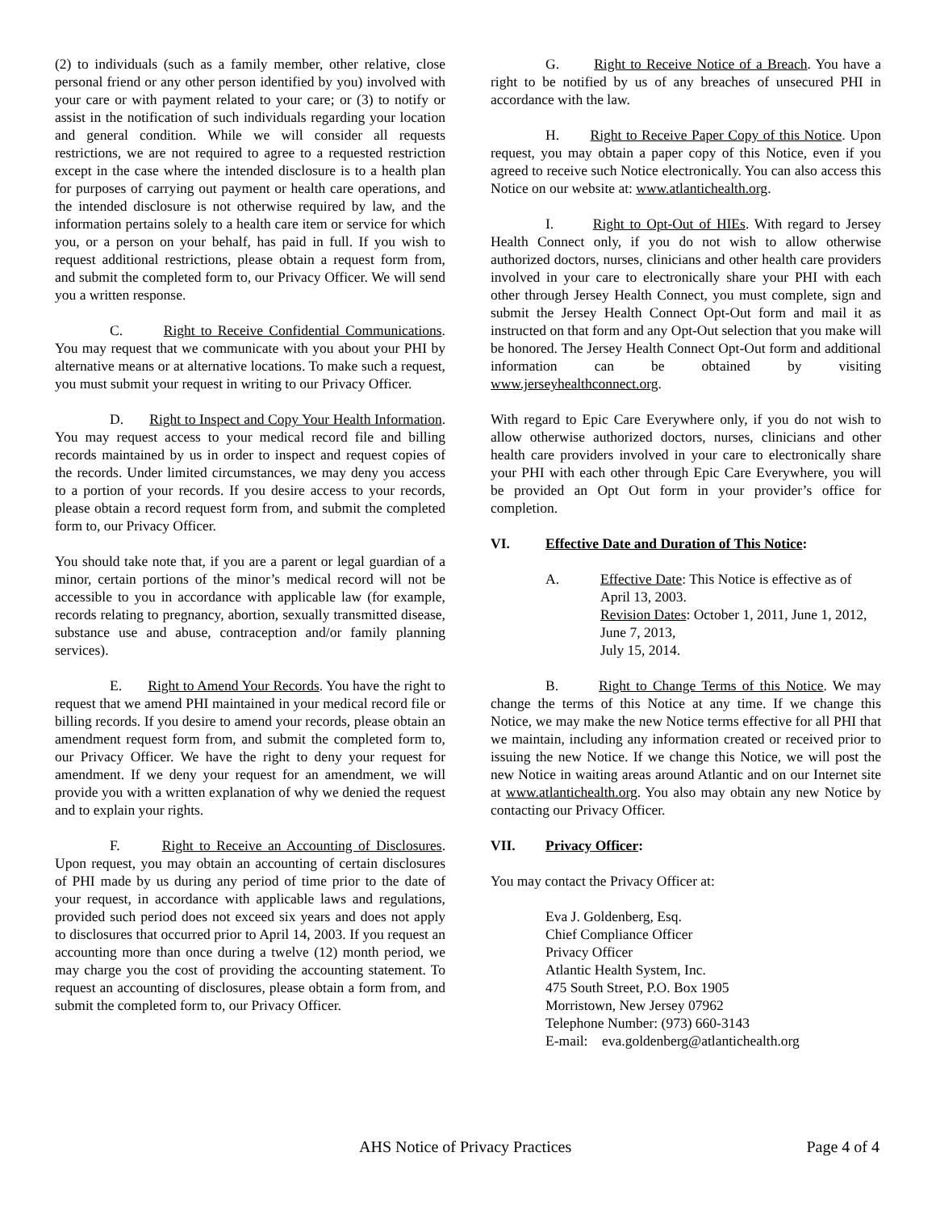(2) to individuals (such as a family member, other relative, close personal friend or any other person identified by you) involved with your care or with payment related to your care; or (3) to notify or assist in the notification of such individuals regarding your location and general condition. While we will consider all requests restrictions, we are not required to agree to a requested restriction except in the case where the intended disclosure is to a health plan for purposes of carrying out payment or health care operations, and the intended disclosure is not otherwise required by law, and the information pertains solely to a health care item or service for which you, or a person on your behalf, has paid in full. If you wish to request additional restrictions, please obtain a request form from, and submit the completed form to, our Privacy Officer. We will send you a written response.
C. Right to Receive Confidential Communications. You may request that we communicate with you about your PHI by alternative means or at alternative locations. To make such a request, you must submit your request in writing to our Privacy Officer.
D. Right to Inspect and Copy Your Health Information. You may request access to your medical record file and billing records maintained by us in order to inspect and request copies of the records. Under limited circumstances, we may deny you access to a portion of your records. If you desire access to your records, please obtain a record request form from, and submit the completed form to, our Privacy Officer.
You should take note that, if you are a parent or legal guardian of a minor, certain portions of the minor’s medical record will not be accessible to you in accordance with applicable law (for example, records relating to pregnancy, abortion, sexually transmitted disease, substance use and abuse, contraception and/or family planning services).
E. Right to Amend Your Records. You have the right to request that we amend PHI maintained in your medical record file or billing records. If you desire to amend your records, please obtain an amendment request form from, and submit the completed form to, our Privacy Officer. We have the right to deny your request for amendment. If we deny your request for an amendment, we will provide you with a written explanation of why we denied the request and to explain your rights.
F. Right to Receive an Accounting of Disclosures. Upon request, you may obtain an accounting of certain disclosures of PHI made by us during any period of time prior to the date of your request, in accordance with applicable laws and regulations, provided such period does not exceed six years and does not apply to disclosures that occurred prior to April 14, 2003. If you request an accounting more than once during a twelve (12) month period, we may charge you the cost of providing the accounting statement. To request an accounting of disclosures, please obtain a form from, and submit the completed form to, our Privacy Officer.
G. Right to Receive Notice of a Breach. You have a right to be notified by us of any breaches of unsecured PHI in accordance with the law.
H. Right to Receive Paper Copy of this Notice. Upon request, you may obtain a paper copy of this Notice, even if you agreed to receive such Notice electronically. You can also access this Notice on our website at: www.atlantichealth.org.
I. Right to Opt-Out of HIEs. With regard to Jersey Health Connect only, if you do not wish to allow otherwise authorized doctors, nurses, clinicians and other health care providers involved in your care to electronically share your PHI with each other through Jersey Health Connect, you must complete, sign and submit the Jersey Health Connect Opt-Out form and mail it as instructed on that form and any Opt-Out selection that you make will be honored. The Jersey Health Connect Opt-Out form and additional information can be obtained by visiting www.jerseyhealthconnect.org.
With regard to Epic Care Everywhere only, if you do not wish to allow otherwise authorized doctors, nurses, clinicians and other health care providers involved in your care to electronically share your PHI with each other through Epic Care Everywhere, you will be provided an Opt Out form in your provider’s office for completion.
VI. Effective Date and Duration of This Notice:
A. Effective Date: This Notice is effective as of April 13, 2003.
Revision Dates: October 1, 2011, June 1, 2012, June 7, 2013,
July 15, 2014.
B. Right to Change Terms of this Notice. We may change the terms of this Notice at any time. If we change this Notice, we may make the new Notice terms effective for all PHI that we maintain, including any information created or received prior to issuing the new Notice. If we change this Notice, we will post the new Notice in waiting areas around Atlantic and on our Internet site at www.atlantichealth.org. You also may obtain any new Notice by contacting our Privacy Officer.
VII. Privacy Officer:
You may contact the Privacy Officer at:
Eva J. Goldenberg, Esq.
Chief Compliance Officer
Privacy Officer
Atlantic Health System, Inc.
475 South Street, P.O. Box 1905
Morristown, New Jersey 07962
Telephone Number: (973) 660-3143
E-mail: eva.goldenberg@atlantichealth.org
AHS Notice of Privacy Practices Page 4 of 4